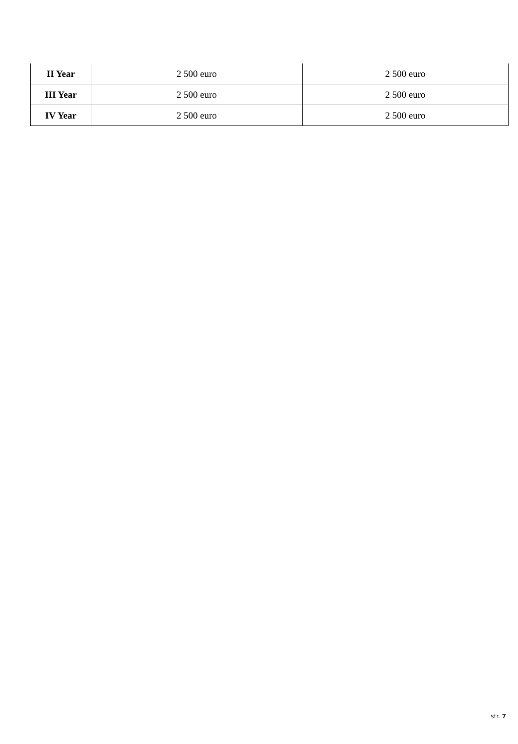| II Year | 2 500 euro | 2 500 euro |
| III Year | 2 500 euro | 2 500 euro |
| IV Year | 2 500 euro | 2 500 euro |
str. 7